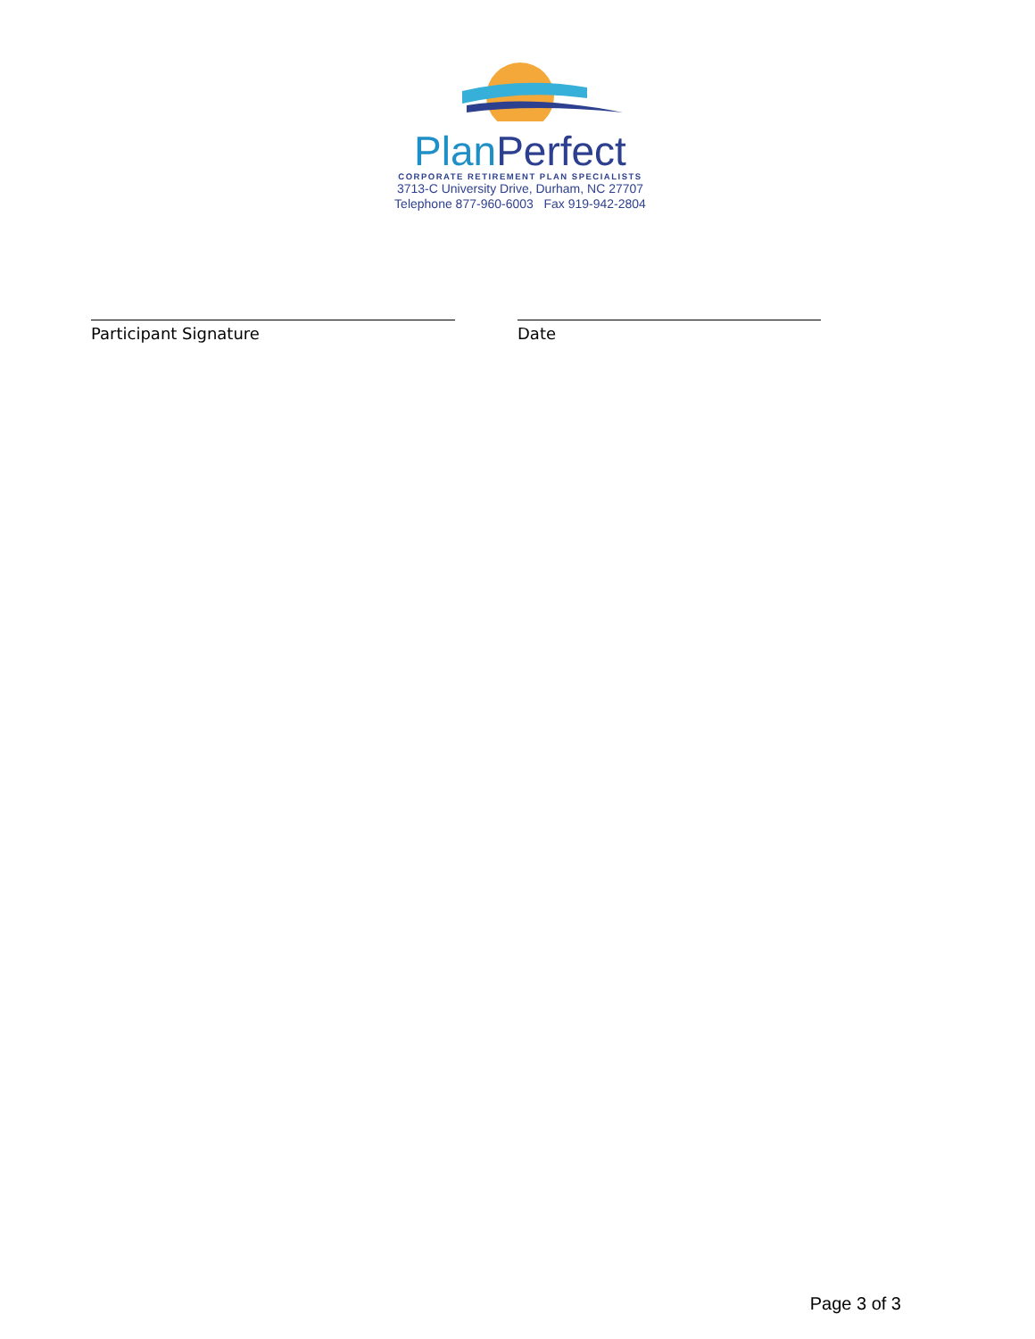PlanPerfect
CORPORATE RETIREMENT PLAN SPECIALISTS
3713-C University Drive, Durham, NC 27707
Telephone 877-960-6003 Fax 919-942-2804
Participant Signature Date
Page 3 of 3